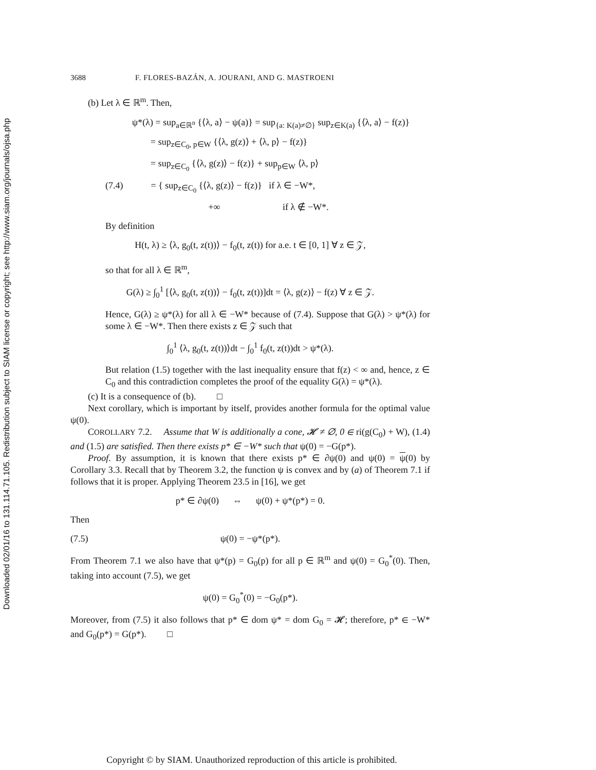Downloaded 02/01/16 to 131.114.71.105. Redistribution subject to SIAM license or copyright; see http://www.siam.org/journals/ojsa.php
3688 F. FLORES-BAZÁN, A. JOURANI, AND G. MASTROENI
(b) Let λ ∈ ℝ<sup>m</sup>. Then,
ψ*(λ) = sup<sub>a∈ℝ<sup>n</sup></sub> {⟨λ, a⟩ − ψ(a)} = sup<sub>{a: K(a)≠∅}</sub> sup<sub>z∈K(a)</sub> {⟨λ, a⟩ − f(z)}
  = sup<sub>z∈C<sub>0</sub>, p∈W</sub> {⟨λ, g(z)⟩ + ⟨λ, p⟩ − f(z)}
  = sup<sub>z∈C<sub>0</sub></sub> {⟨λ, g(z)⟩ − f(z)} + sup<sub>p∈W</sub> ⟨λ, p⟩
(7.4)   = { sup<sub>z∈C<sub>0</sub></sub> {⟨λ, g(z)⟩ − f(z)} if λ ∈ −W*,
         +∞        if λ ∉ −W*.
By definition
H(t, λ) ≥ ⟨λ, g<sub>0</sub>(t, z(t))⟩ − f<sub>0</sub>(t, z(t)) for a.e. t ∈ [0, 1] ∀ z ∈ 𝒵,
so that for all λ ∈ ℝ<sup>m</sup>,
G(λ) ≥ ∫<sub>0</sub><sup>1</sup> [⟨λ, g<sub>0</sub>(t, z(t))⟩ − f<sub>0</sub>(t, z(t))]dt = ⟨λ, g(z)⟩ − f(z) ∀ z ∈ 𝒵.
Hence, G(λ) ≥ ψ*(λ) for all λ ∈ −W* because of (7.4). Suppose that G(λ) > ψ*(λ) for some λ ∈ −W*. Then there exists z ∈ 𝒵 such that
∫<sub>0</sub><sup>1</sup> ⟨λ, g<sub>0</sub>(t, z(t))⟩dt − ∫<sub>0</sub><sup>1</sup> f<sub>0</sub>(t, z(t))dt > ψ*(λ).
But relation (1.5) together with the last inequality ensure that f(z) < ∞ and, hence, z ∈ C<sub>0</sub> and this contradiction completes the proof of the equality G(λ) = ψ*(λ).
(c) It is a consequence of (b).   □
Next corollary, which is important by itself, provides another formula for the optimal value ψ(0).
COROLLARY 7.2.  Assume that W is additionally a cone, 𝓗 ≠ ∅, 0 ∈ ri(g(C<sub>0</sub>) + W), (1.4) and (1.5) are satisfied. Then there exists p* ∈ −W* such that ψ(0) = −G(p*).
Proof. By assumption, it is known that there exists p* ∈ ∂ψ(0) and ψ(0) = ψ(0) by Corollary 3.3. Recall that by Theorem 3.2, the function ψ is convex and by (a) of Theorem 7.1 if follows that it is proper. Applying Theorem 23.5 in [16], we get
p* ∈ ∂ψ(0)   ⇔   ψ(0) + ψ*(p*) = 0.
Then
(7.5) ψ(0) = −ψ*(p*).
From Theorem 7.1 we also have that ψ*(p) = G<sub>0</sub>(p) for all p ∈ ℝ<sup>m</sup> and ψ(0) = G<sub>0</sub><sup>*</sup>(0). Then, taking into account (7.5), we get
ψ(0) = G<sub>0</sub><sup>*</sup>(0) = −G<sub>0</sub>(p*).
Moreover, from (7.5) it also follows that p* ∈ dom ψ* = dom G<sub>0</sub> = 𝓗; therefore, p* ∈ −W* and G<sub>0</sub>(p*) = G(p*).   □
Copyright © by SIAM. Unauthorized reproduction of this article is prohibited.